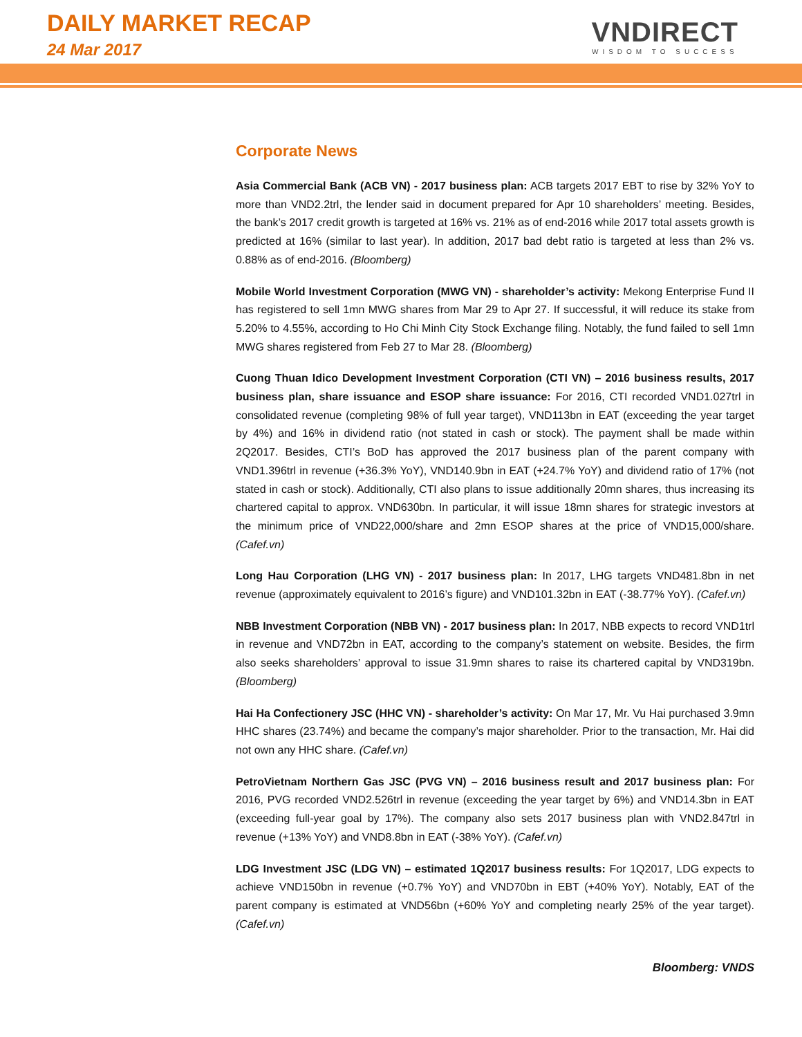DAILY MARKET RECAP
24 Mar 2017
VNDIRECT
WISDOM TO SUCCESS
Corporate News
Asia Commercial Bank (ACB VN) - 2017 business plan: ACB targets 2017 EBT to rise by 32% YoY to more than VND2.2trl, the lender said in document prepared for Apr 10 shareholders’ meeting. Besides, the bank’s 2017 credit growth is targeted at 16% vs. 21% as of end-2016 while 2017 total assets growth is predicted at 16% (similar to last year). In addition, 2017 bad debt ratio is targeted at less than 2% vs. 0.88% as of end-2016. (Bloomberg)
Mobile World Investment Corporation (MWG VN) - shareholder’s activity: Mekong Enterprise Fund II has registered to sell 1mn MWG shares from Mar 29 to Apr 27. If successful, it will reduce its stake from 5.20% to 4.55%, according to Ho Chi Minh City Stock Exchange filing. Notably, the fund failed to sell 1mn MWG shares registered from Feb 27 to Mar 28. (Bloomberg)
Cuong Thuan Idico Development Investment Corporation (CTI VN) – 2016 business results, 2017 business plan, share issuance and ESOP share issuance: For 2016, CTI recorded VND1.027trl in consolidated revenue (completing 98% of full year target), VND113bn in EAT (exceeding the year target by 4%) and 16% in dividend ratio (not stated in cash or stock). The payment shall be made within 2Q2017. Besides, CTI’s BoD has approved the 2017 business plan of the parent company with VND1.396trl in revenue (+36.3% YoY), VND140.9bn in EAT (+24.7% YoY) and dividend ratio of 17% (not stated in cash or stock). Additionally, CTI also plans to issue additionally 20mn shares, thus increasing its chartered capital to approx. VND630bn. In particular, it will issue 18mn shares for strategic investors at the minimum price of VND22,000/share and 2mn ESOP shares at the price of VND15,000/share. (Cafef.vn)
Long Hau Corporation (LHG VN) - 2017 business plan: In 2017, LHG targets VND481.8bn in net revenue (approximately equivalent to 2016’s figure) and VND101.32bn in EAT (-38.77% YoY). (Cafef.vn)
NBB Investment Corporation (NBB VN) - 2017 business plan: In 2017, NBB expects to record VND1trl in revenue and VND72bn in EAT, according to the company’s statement on website. Besides, the firm also seeks shareholders’ approval to issue 31.9mn shares to raise its chartered capital by VND319bn. (Bloomberg)
Hai Ha Confectionery JSC (HHC VN) - shareholder’s activity: On Mar 17, Mr. Vu Hai purchased 3.9mn HHC shares (23.74%) and became the company’s major shareholder. Prior to the transaction, Mr. Hai did not own any HHC share. (Cafef.vn)
PetroVietnam Northern Gas JSC (PVG VN) – 2016 business result and 2017 business plan: For 2016, PVG recorded VND2.526trl in revenue (exceeding the year target by 6%) and VND14.3bn in EAT (exceeding full-year goal by 17%). The company also sets 2017 business plan with VND2.847trl in revenue (+13% YoY) and VND8.8bn in EAT (-38% YoY). (Cafef.vn)
LDG Investment JSC (LDG VN) – estimated 1Q2017 business results: For 1Q2017, LDG expects to achieve VND150bn in revenue (+0.7% YoY) and VND70bn in EBT (+40% YoY). Notably, EAT of the parent company is estimated at VND56bn (+60% YoY and completing nearly 25% of the year target). (Cafef.vn)
Bloomberg: VNDS